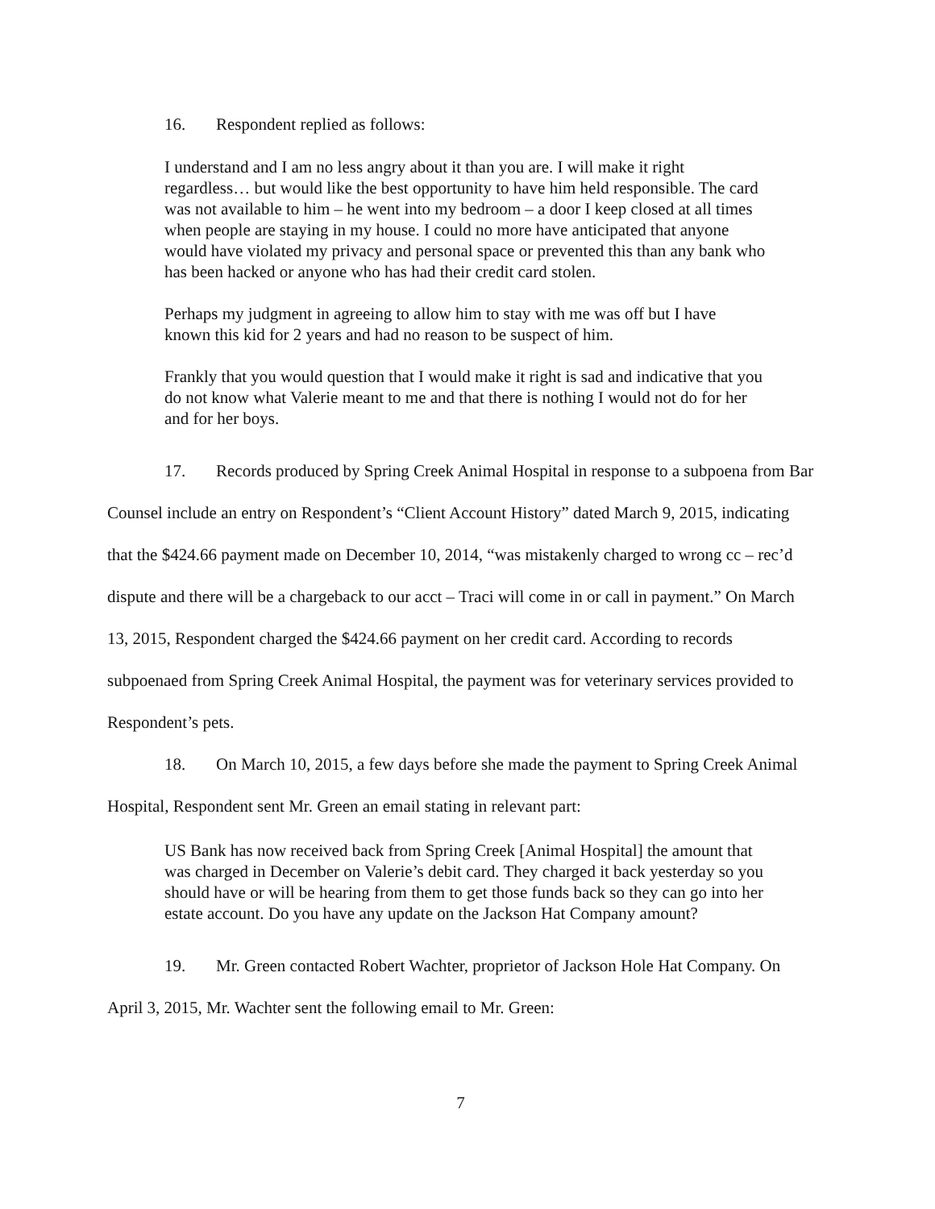16. Respondent replied as follows:
I understand and I am no less angry about it than you are. I will make it right regardless… but would like the best opportunity to have him held responsible. The card was not available to him – he went into my bedroom – a door I keep closed at all times when people are staying in my house. I could no more have anticipated that anyone would have violated my privacy and personal space or prevented this than any bank who has been hacked or anyone who has had their credit card stolen.
Perhaps my judgment in agreeing to allow him to stay with me was off but I have known this kid for 2 years and had no reason to be suspect of him.
Frankly that you would question that I would make it right is sad and indicative that you do not know what Valerie meant to me and that there is nothing I would not do for her and for her boys.
17. Records produced by Spring Creek Animal Hospital in response to a subpoena from Bar Counsel include an entry on Respondent’s “Client Account History” dated March 9, 2015, indicating that the $424.66 payment made on December 10, 2014, “was mistakenly charged to wrong cc – rec’d dispute and there will be a chargeback to our acct – Traci will come in or call in payment.” On March 13, 2015, Respondent charged the $424.66 payment on her credit card. According to records subpoenaed from Spring Creek Animal Hospital, the payment was for veterinary services provided to Respondent’s pets.
18. On March 10, 2015, a few days before she made the payment to Spring Creek Animal Hospital, Respondent sent Mr. Green an email stating in relevant part:
US Bank has now received back from Spring Creek [Animal Hospital] the amount that was charged in December on Valerie’s debit card. They charged it back yesterday so you should have or will be hearing from them to get those funds back so they can go into her estate account. Do you have any update on the Jackson Hat Company amount?
19. Mr. Green contacted Robert Wachter, proprietor of Jackson Hole Hat Company. On April 3, 2015, Mr. Wachter sent the following email to Mr. Green:
7